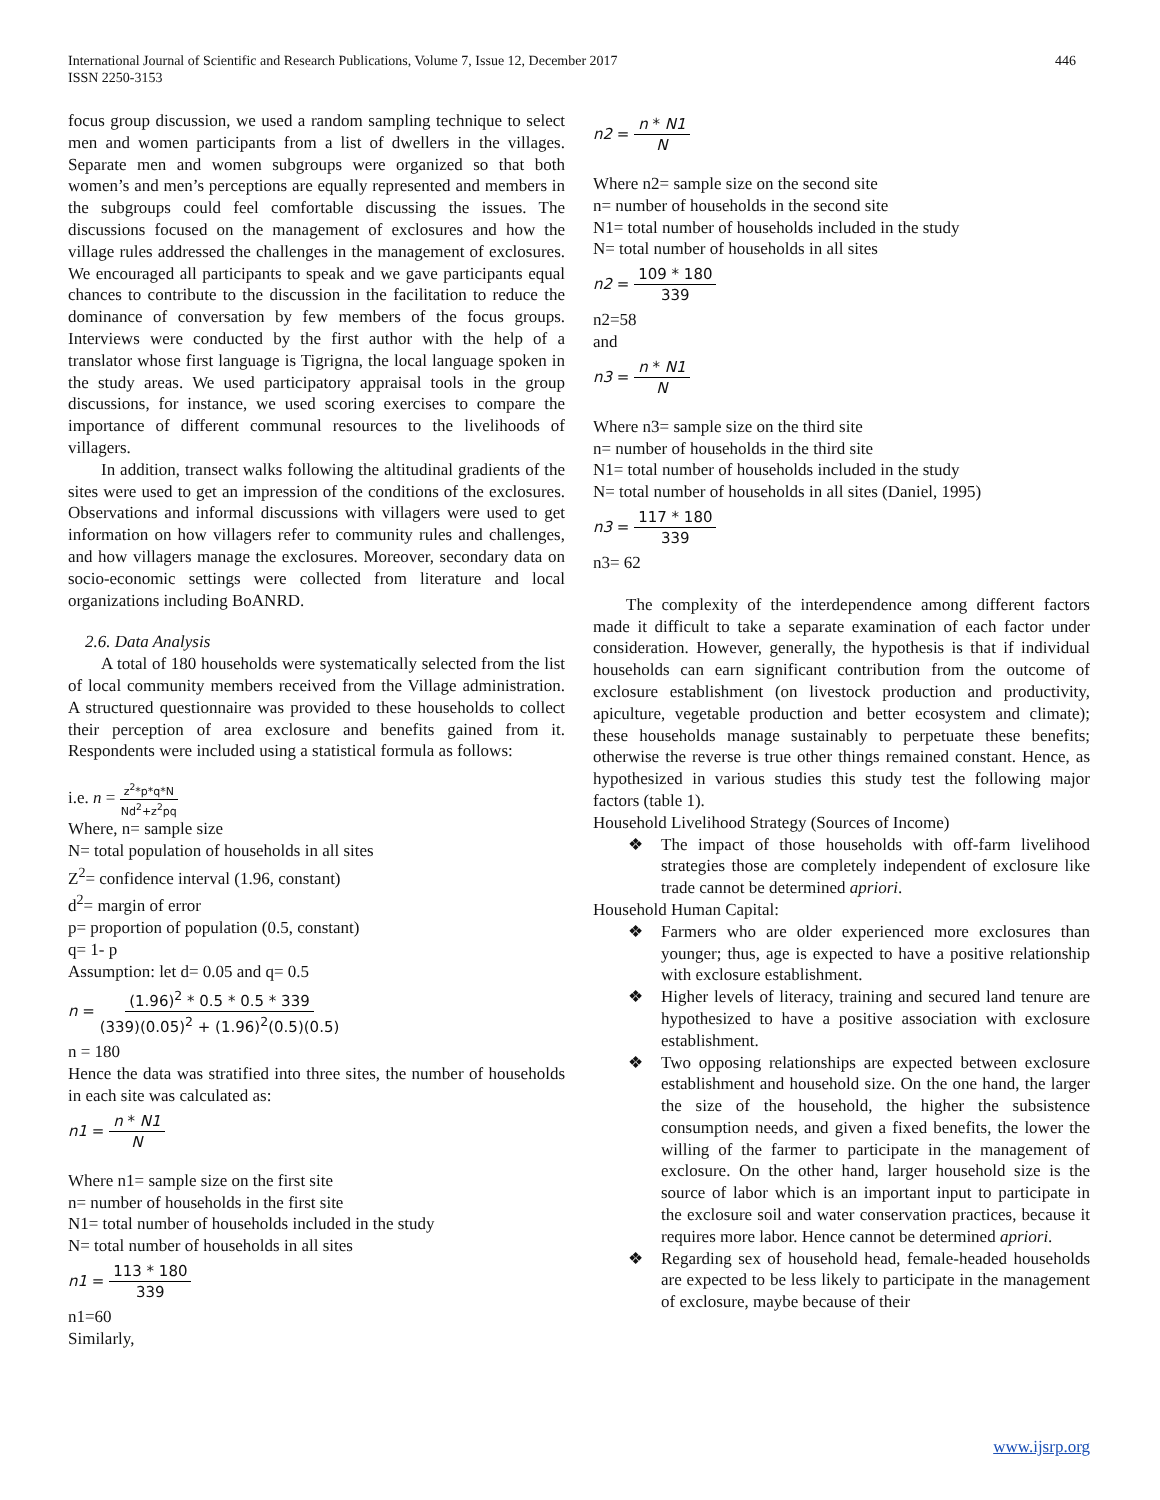International Journal of Scientific and Research Publications, Volume 7, Issue 12, December 2017
ISSN 2250-3153
446
focus group discussion, we used a random sampling technique to select men and women participants from a list of dwellers in the villages. Separate men and women subgroups were organized so that both women’s and men’s perceptions are equally represented and members in the subgroups could feel comfortable discussing the issues. The discussions focused on the management of exclosures and how the village rules addressed the challenges in the management of exclosures. We encouraged all participants to speak and we gave participants equal chances to contribute to the discussion in the facilitation to reduce the dominance of conversation by few members of the focus groups. Interviews were conducted by the first author with the help of a translator whose first language is Tigrigna, the local language spoken in the study areas. We used participatory appraisal tools in the group discussions, for instance, we used scoring exercises to compare the importance of different communal resources to the livelihoods of villagers.
In addition, transect walks following the altitudinal gradients of the sites were used to get an impression of the conditions of the exclosures. Observations and informal discussions with villagers were used to get information on how villagers refer to community rules and challenges, and how villagers manage the exclosures. Moreover, secondary data on socio-economic settings were collected from literature and local organizations including BoANRD.
2.6. Data Analysis
A total of 180 households were systematically selected from the list of local community members received from the Village administration. A structured questionnaire was provided to these households to collect their perception of area exclosure and benefits gained from it. Respondents were included using a statistical formula as follows:
i.e. n = z<sup>2</sup>*p*q*N Nd<sup>2</sup>+z<sup>2</sup>pq
Where, n= sample size
N= total population of households in all sites
Z<sup>2</sup>= confidence interval (1.96, constant)
d<sup>2</sup>= margin of error
p= proportion of population (0.5, constant)
q= 1- p
Assumption: let d= 0.05 and q= 0.5
n = (1.96)<sup>2</sup> * 0.5 * 0.5 * 339 (339)(0.05)<sup>2</sup> + (1.96)<sup>2</sup>(0.5)(0.5)
n = 180
Hence the data was stratified into three sites, the number of households in each site was calculated as:
n1 = n * N1 N
Where n1= sample size on the first site
n= number of households in the first site
N1= total number of households included in the study
N= total number of households in all sites
n1 = 113 * 180 339
n1=60
Similarly,
n2 = n * N1 N
Where n2= sample size on the second site
n= number of households in the second site
N1= total number of households included in the study
N= total number of households in all sites
n2 = 109 * 180 339
n2=58
and
n3 = n * N1 N
Where n3= sample size on the third site
n= number of households in the third site
N1= total number of households included in the study
N= total number of households in all sites (Daniel, 1995)
n3 = 117 * 180 339
n3= 62
The complexity of the interdependence among different factors made it difficult to take a separate examination of each factor under consideration. However, generally, the hypothesis is that if individual households can earn significant contribution from the outcome of exclosure establishment (on livestock production and productivity, apiculture, vegetable production and better ecosystem and climate); these households manage sustainably to perpetuate these benefits; otherwise the reverse is true other things remained constant. Hence, as hypothesized in various studies this study test the following major factors (table 1).
Household Livelihood Strategy (Sources of Income)
❖ The impact of those households with off-farm livelihood strategies those are completely independent of exclosure like trade cannot be determined apriori.
Household Human Capital:
❖ Farmers who are older experienced more exclosures than younger; thus, age is expected to have a positive relationship with exclosure establishment.
❖ Higher levels of literacy, training and secured land tenure are hypothesized to have a positive association with exclosure establishment.
❖ Two opposing relationships are expected between exclosure establishment and household size. On the one hand, the larger the size of the household, the higher the subsistence consumption needs, and given a fixed benefits, the lower the willing of the farmer to participate in the management of exclosure. On the other hand, larger household size is the source of labor which is an important input to participate in the exclosure soil and water conservation practices, because it requires more labor. Hence cannot be determined apriori.
❖ Regarding sex of household head, female-headed households are expected to be less likely to participate in the management of exclosure, maybe because of their
www.ijsrp.org